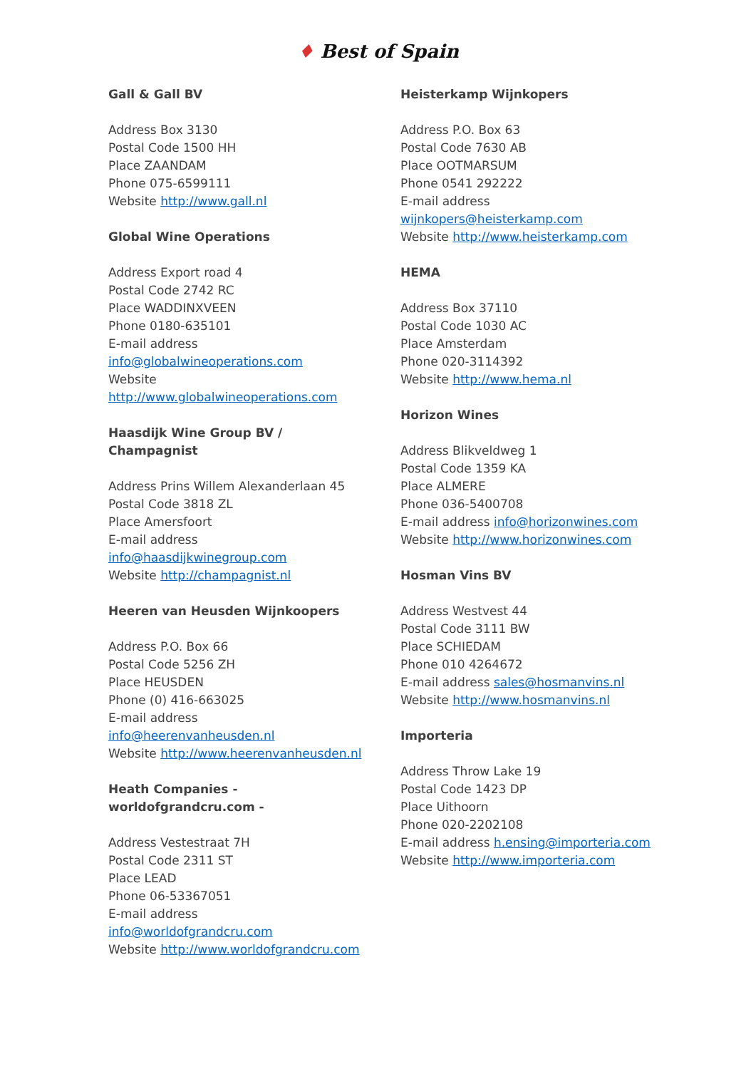♦ Best of Spain
Gall & Gall BV
Address Box 3130
Postal Code 1500 HH
Place ZAANDAM
Phone 075-6599111
Website http://www.gall.nl
Global Wine Operations
Address Export road 4
Postal Code 2742 RC
Place WADDINXVEEN
Phone 0180-635101
E-mail address
info@globalwineoperations.com
Website
http://www.globalwineoperations.com
Haasdijk Wine Group BV /
Champagnist
Address Prins Willem Alexanderlaan 45
Postal Code 3818 ZL
Place Amersfoort
E-mail address
info@haasdijkwinegroup.com
Website http://champagnist.nl
Heeren van Heusden Wijnkoopers
Address P.O. Box 66
Postal Code 5256 ZH
Place HEUSDEN
Phone (0) 416-663025
E-mail address
info@heerenvanheusden.nl
Website http://www.heerenvanheusden.nl
Heath Companies -
worldofgrandcru.com -
Address Vestestraat 7H
Postal Code 2311 ST
Place LEAD
Phone 06-53367051
E-mail address
info@worldofgrandcru.com
Website http://www.worldofgrandcru.com
Heisterkamp Wijnkopers
Address P.O. Box 63
Postal Code 7630 AB
Place OOTMARSUM
Phone 0541 292222
E-mail address
wijnkopers@heisterkamp.com
Website http://www.heisterkamp.com
HEMA
Address Box 37110
Postal Code 1030 AC
Place Amsterdam
Phone 020-3114392
Website http://www.hema.nl
Horizon Wines
Address Blikveldweg 1
Postal Code 1359 KA
Place ALMERE
Phone 036-5400708
E-mail address info@horizonwines.com
Website http://www.horizonwines.com
Hosman Vins BV
Address Westvest 44
Postal Code 3111 BW
Place SCHIEDAM
Phone 010 4264672
E-mail address sales@hosmanvins.nl
Website http://www.hosmanvins.nl
Importeria
Address Throw Lake 19
Postal Code 1423 DP
Place Uithoorn
Phone 020-2202108
E-mail address h.ensing@importeria.com
Website http://www.importeria.com